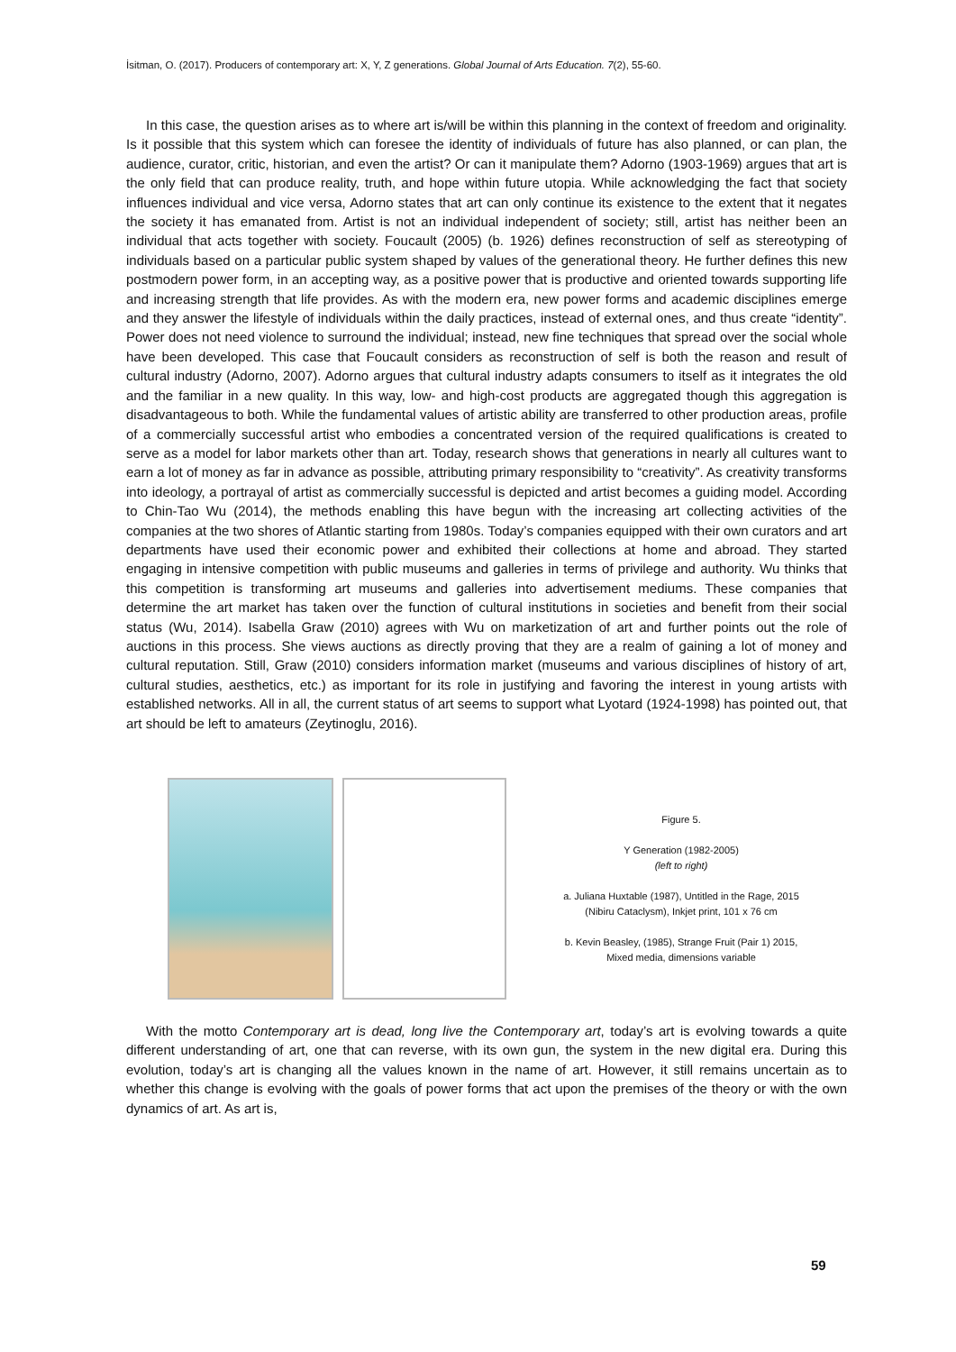İsitman, O. (2017). Producers of contemporary art: X, Y, Z generations. Global Journal of Arts Education. 7(2), 55-60.
In this case, the question arises as to where art is/will be within this planning in the context of freedom and originality. Is it possible that this system which can foresee the identity of individuals of future has also planned, or can plan, the audience, curator, critic, historian, and even the artist? Or can it manipulate them? Adorno (1903-1969) argues that art is the only field that can produce reality, truth, and hope within future utopia. While acknowledging the fact that society influences individual and vice versa, Adorno states that art can only continue its existence to the extent that it negates the society it has emanated from. Artist is not an individual independent of society; still, artist has neither been an individual that acts together with society. Foucault (2005) (b. 1926) defines reconstruction of self as stereotyping of individuals based on a particular public system shaped by values of the generational theory. He further defines this new postmodern power form, in an accepting way, as a positive power that is productive and oriented towards supporting life and increasing strength that life provides. As with the modern era, new power forms and academic disciplines emerge and they answer the lifestyle of individuals within the daily practices, instead of external ones, and thus create “identity”. Power does not need violence to surround the individual; instead, new fine techniques that spread over the social whole have been developed. This case that Foucault considers as reconstruction of self is both the reason and result of cultural industry (Adorno, 2007). Adorno argues that cultural industry adapts consumers to itself as it integrates the old and the familiar in a new quality. In this way, low- and high-cost products are aggregated though this aggregation is disadvantageous to both. While the fundamental values of artistic ability are transferred to other production areas, profile of a commercially successful artist who embodies a concentrated version of the required qualifications is created to serve as a model for labor markets other than art. Today, research shows that generations in nearly all cultures want to earn a lot of money as far in advance as possible, attributing primary responsibility to “creativity”. As creativity transforms into ideology, a portrayal of artist as commercially successful is depicted and artist becomes a guiding model. According to Chin-Tao Wu (2014), the methods enabling this have begun with the increasing art collecting activities of the companies at the two shores of Atlantic starting from 1980s. Today’s companies equipped with their own curators and art departments have used their economic power and exhibited their collections at home and abroad. They started engaging in intensive competition with public museums and galleries in terms of privilege and authority. Wu thinks that this competition is transforming art museums and galleries into advertisement mediums. These companies that determine the art market has taken over the function of cultural institutions in societies and benefit from their social status (Wu, 2014). Isabella Graw (2010) agrees with Wu on marketization of art and further points out the role of auctions in this process. She views auctions as directly proving that they are a realm of gaining a lot of money and cultural reputation. Still, Graw (2010) considers information market (museums and various disciplines of history of art, cultural studies, aesthetics, etc.) as important for its role in justifying and favoring the interest in young artists with established networks. All in all, the current status of art seems to support what Lyotard (1924-1998) has pointed out, that art should be left to amateurs (Zeytinoglu, 2016).
Figure 5.
Y Generation (1982-2005)
(left to right)
a. Juliana Huxtable (1987), Untitled in the Rage, 2015
(Nibiru Cataclysm), Inkjet print, 101 x 76 cm
b. Kevin Beasley, (1985), Strange Fruit (Pair 1) 2015,
Mixed media, dimensions variable
With the motto Contemporary art is dead, long live the Contemporary art, today’s art is evolving towards a quite different understanding of art, one that can reverse, with its own gun, the system in the new digital era. During this evolution, today’s art is changing all the values known in the name of art. However, it still remains uncertain as to whether this change is evolving with the goals of power forms that act upon the premises of the theory or with the own dynamics of art. As art is,
59